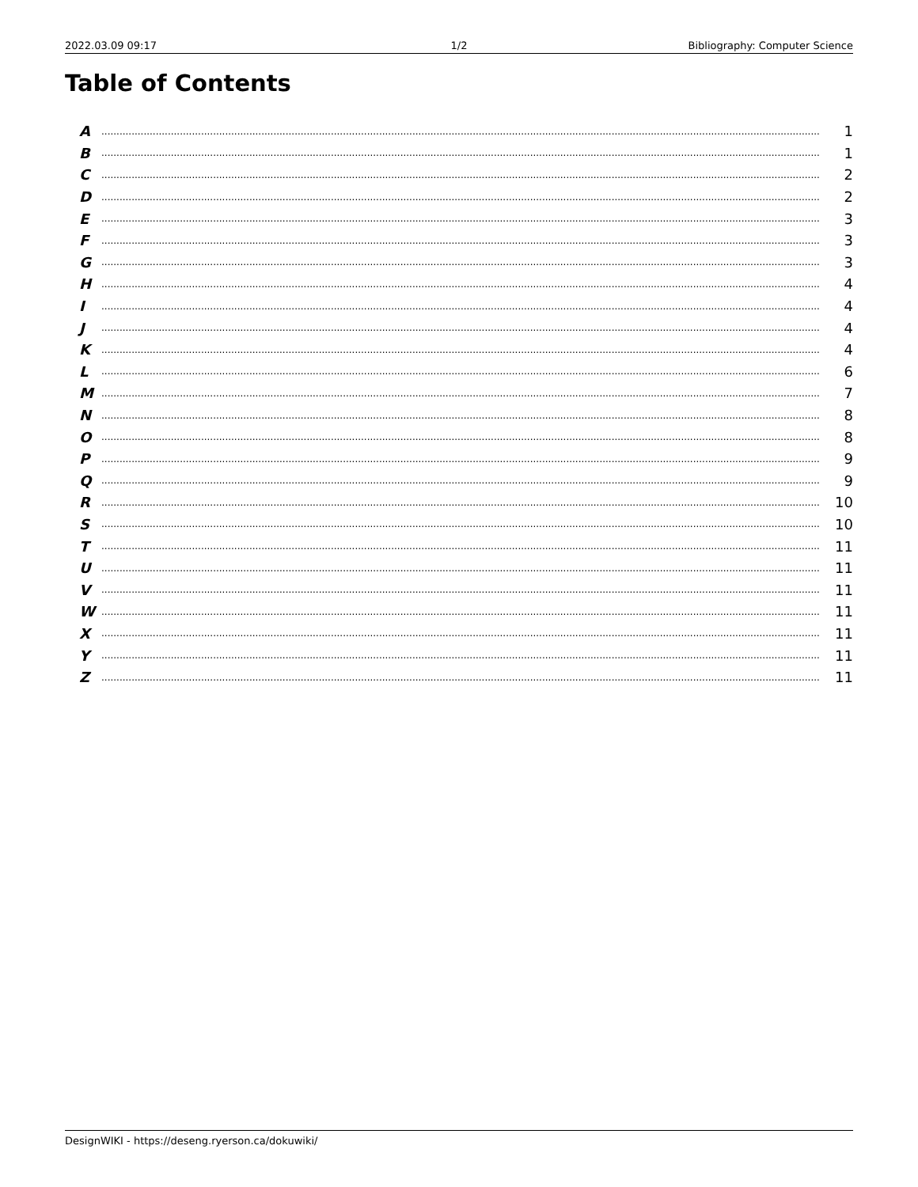2022.03.09 09:17 1/2 Bibliography: Computer Science
Table of Contents
A.............................................................................................................................................................................................................................................. 1
B.............................................................................................................................................................................................................................................. 1
C.............................................................................................................................................................................................................................................. 2
D.............................................................................................................................................................................................................................................. 2
E.............................................................................................................................................................................................................................................. 3
F.............................................................................................................................................................................................................................................. 3
G.............................................................................................................................................................................................................................................. 3
H.............................................................................................................................................................................................................................................. 4
I.............................................................................................................................................................................................................................................. 4
J.............................................................................................................................................................................................................................................. 4
K.............................................................................................................................................................................................................................................. 4
L.............................................................................................................................................................................................................................................. 6
M.............................................................................................................................................................................................................................................. 7
N.............................................................................................................................................................................................................................................. 8
O.............................................................................................................................................................................................................................................. 8
P.............................................................................................................................................................................................................................................. 9
Q.............................................................................................................................................................................................................................................. 9
R.............................................................................................................................................................................................................................................. 10
S.............................................................................................................................................................................................................................................. 10
T.............................................................................................................................................................................................................................................. 11
U.............................................................................................................................................................................................................................................. 11
V.............................................................................................................................................................................................................................................. 11
W.............................................................................................................................................................................................................................................. 11
X.............................................................................................................................................................................................................................................. 11
Y.............................................................................................................................................................................................................................................. 11
Z.............................................................................................................................................................................................................................................. 11
DesignWIKI - https://deseng.ryerson.ca/dokuwiki/